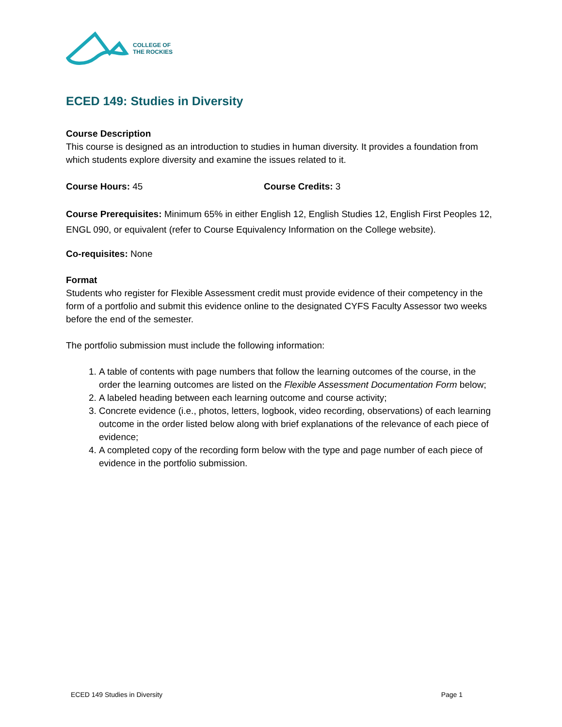COLLEGE OF
THE ROCKIES
ECED 149: Studies in Diversity
Course Description
This course is designed as an introduction to studies in human diversity. It provides a foundation from which students explore diversity and examine the issues related to it.
Course Hours: 45 Course Credits: 3
Course Prerequisites: Minimum 65% in either English 12, English Studies 12, English First Peoples 12, ENGL 090, or equivalent (refer to Course Equivalency Information on the College website).
Co-requisites: None
Format
Students who register for Flexible Assessment credit must provide evidence of their competency in the form of a portfolio and submit this evidence online to the designated CYFS Faculty Assessor two weeks before the end of the semester.
The portfolio submission must include the following information:
1. A table of contents with page numbers that follow the learning outcomes of the course, in the order the learning outcomes are listed on the Flexible Assessment Documentation Form below;
2. A labeled heading between each learning outcome and course activity;
3. Concrete evidence (i.e., photos, letters, logbook, video recording, observations) of each learning outcome in the order listed below along with brief explanations of the relevance of each piece of evidence;
4. A completed copy of the recording form below with the type and page number of each piece of evidence in the portfolio submission.
ECED 149 Studies in Diversity Page 1